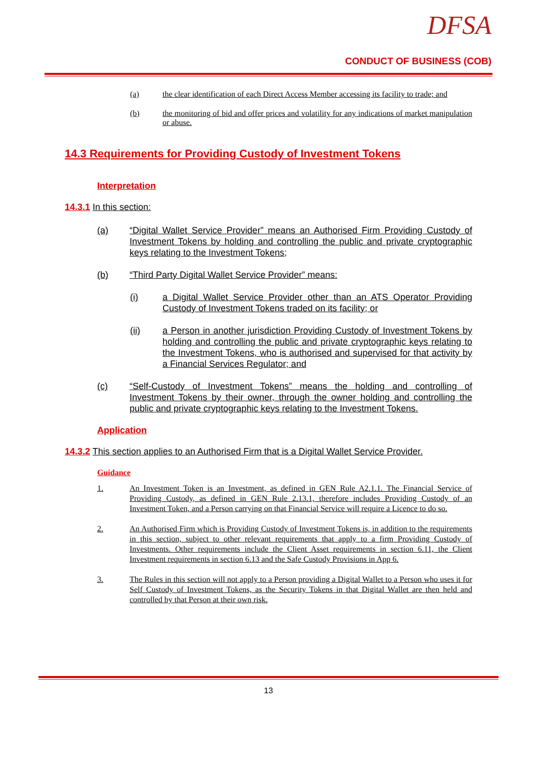DFSA
CONDUCT OF BUSINESS (COB)
(a) the clear identification of each Direct Access Member accessing its facility to trade; and
(b) the monitoring of bid and offer prices and volatility for any indications of market manipulation or abuse.
14.3 Requirements for Providing Custody of Investment Tokens
Interpretation
14.3.1 In this section:
(a) “Digital Wallet Service Provider” means an Authorised Firm Providing Custody of Investment Tokens by holding and controlling the public and private cryptographic keys relating to the Investment Tokens;
(b) “Third Party Digital Wallet Service Provider” means:
(i) a Digital Wallet Service Provider other than an ATS Operator Providing Custody of Investment Tokens traded on its facility; or
(ii) a Person in another jurisdiction Providing Custody of Investment Tokens by holding and controlling the public and private cryptographic keys relating to the Investment Tokens, who is authorised and supervised for that activity by a Financial Services Regulator; and
(c) “Self-Custody of Investment Tokens” means the holding and controlling of Investment Tokens by their owner, through the owner holding and controlling the public and private cryptographic keys relating to the Investment Tokens.
Application
14.3.2 This section applies to an Authorised Firm that is a Digital Wallet Service Provider.
Guidance
1. An Investment Token is an Investment, as defined in GEN Rule A2.1.1. The Financial Service of Providing Custody, as defined in GEN Rule 2.13.1, therefore includes Providing Custody of an Investment Token, and a Person carrying on that Financial Service will require a Licence to do so.
2. An Authorised Firm which is Providing Custody of Investment Tokens is, in addition to the requirements in this section, subject to other relevant requirements that apply to a firm Providing Custody of Investments. Other requirements include the Client Asset requirements in section 6.11, the Client Investment requirements in section 6.13 and the Safe Custody Provisions in App 6.
3. The Rules in this section will not apply to a Person providing a Digital Wallet to a Person who uses it for Self Custody of Investment Tokens, as the Security Tokens in that Digital Wallet are then held and controlled by that Person at their own risk.
13